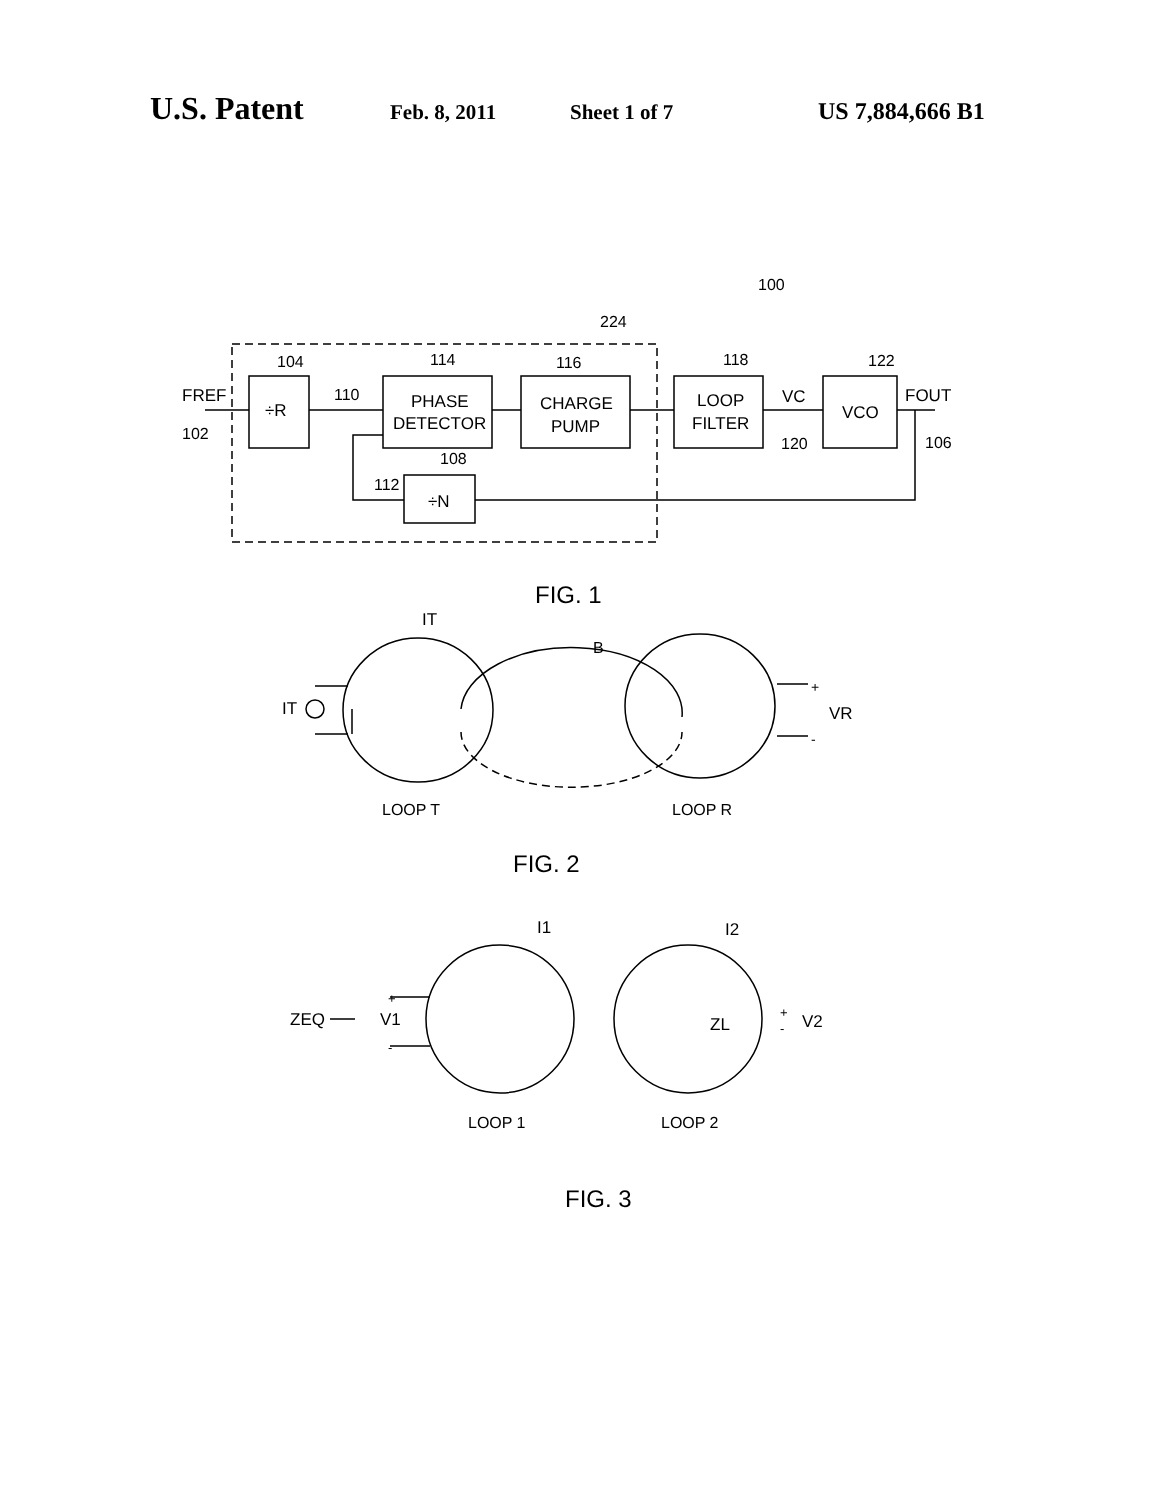U.S. Patent Feb. 8, 2011 Sheet 1 of 7 US 7,884,666 B1
FREF
102
÷R
104
110
PHASE
DETECTOR
114
CHARGE
PUMP
116
LOOP
FILTER
118
VC
120
VCO
122
FOUT
106
÷N
108
112
224
100
FIG. 1
IT
B
IT
VR
+
-
LOOP T
LOOP R
FIG. 2
I1
I2
ZEQ
V1
+
-
ZL
+
-
V2
LOOP 1
LOOP 2
FIG. 3